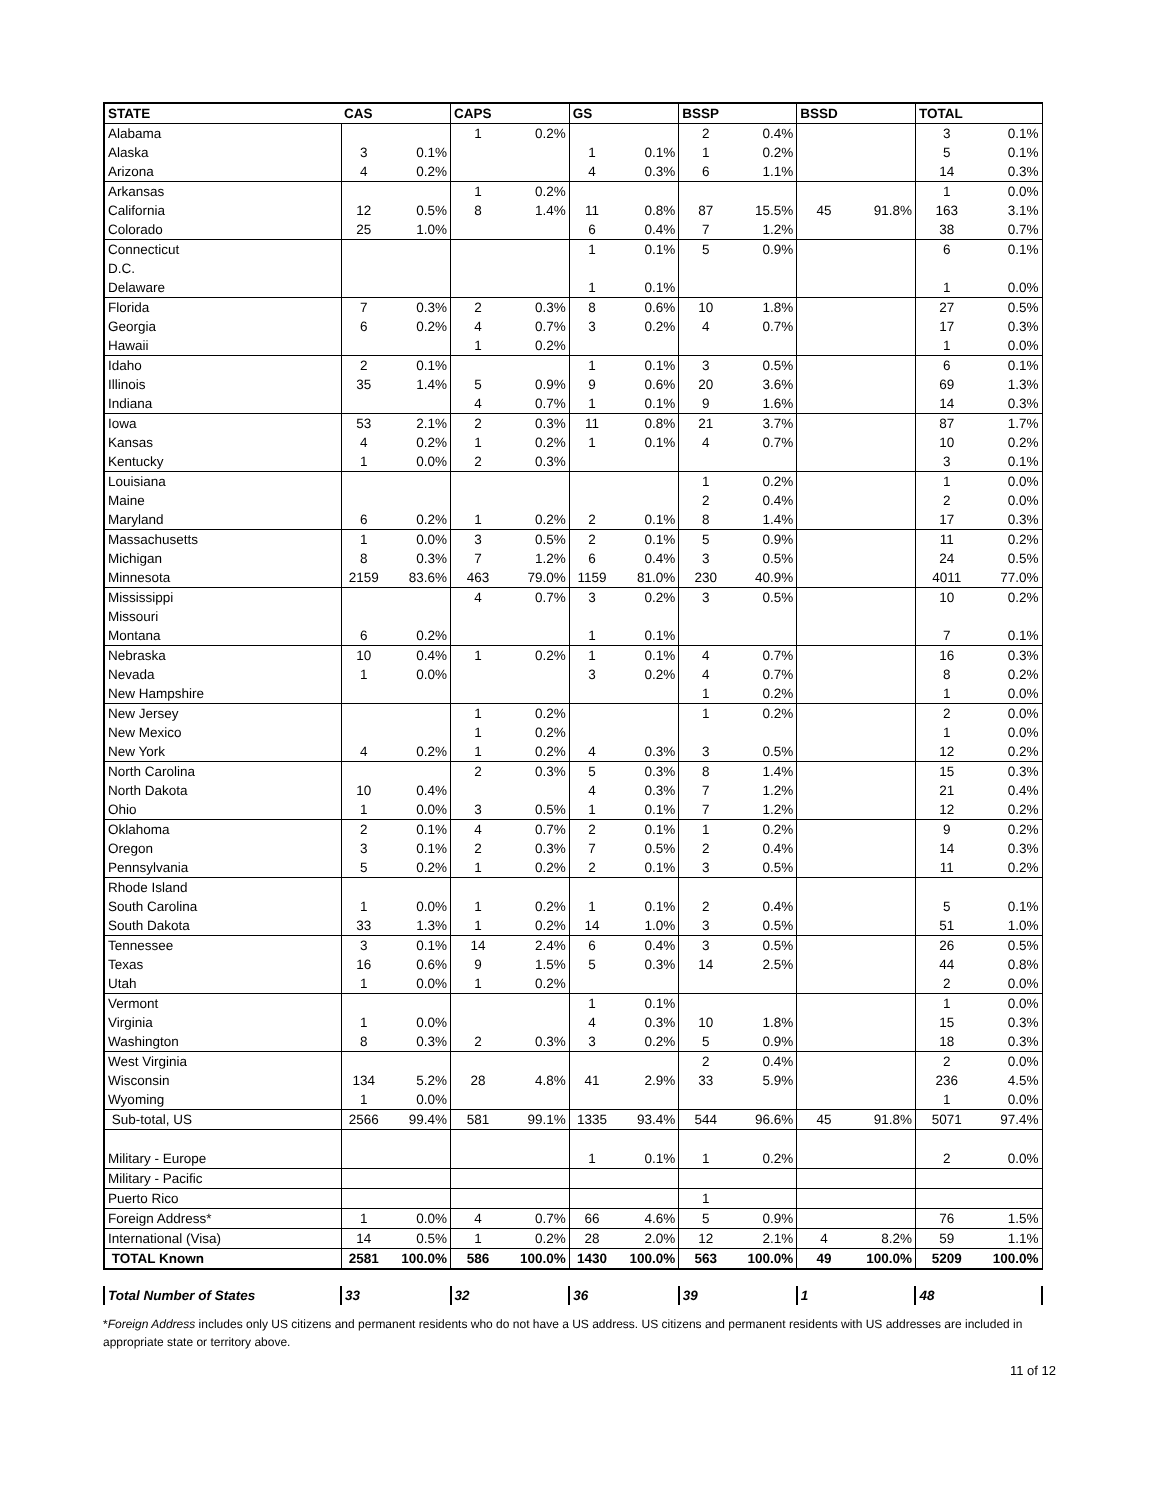| STATE | CAS | | CAPS | | GS | | BSSP | | BSSD | | TOTAL | |
| --- | --- | --- | --- | --- | --- | --- | --- | --- | --- | --- | --- | --- |
| Alabama | | | 1 | 0.2% | | | 2 | 0.4% | | | 3 | 0.1% |
| Alaska | 3 | 0.1% | | | 1 | 0.1% | 1 | 0.2% | | | 5 | 0.1% |
| Arizona | 4 | 0.2% | | | 4 | 0.3% | 6 | 1.1% | | | 14 | 0.3% |
| Arkansas | | | 1 | 0.2% | | | | | | | 1 | 0.0% |
| California | 12 | 0.5% | 8 | 1.4% | 11 | 0.8% | 87 | 15.5% | 45 | 91.8% | 163 | 3.1% |
| Colorado | 25 | 1.0% | | | 6 | 0.4% | 7 | 1.2% | | | 38 | 0.7% |
| Connecticut | | | | | 1 | 0.1% | 5 | 0.9% | | | 6 | 0.1% |
| D.C. | | | | | | | | | | | | |
| Delaware | | | | | 1 | 0.1% | | | | | 1 | 0.0% |
| Florida | 7 | 0.3% | 2 | 0.3% | 8 | 0.6% | 10 | 1.8% | | | 27 | 0.5% |
| Georgia | 6 | 0.2% | 4 | 0.7% | 3 | 0.2% | 4 | 0.7% | | | 17 | 0.3% |
| Hawaii | | | 1 | 0.2% | | | | | | | 1 | 0.0% |
| Idaho | 2 | 0.1% | | | 1 | 0.1% | 3 | 0.5% | | | 6 | 0.1% |
| Illinois | 35 | 1.4% | 5 | 0.9% | 9 | 0.6% | 20 | 3.6% | | | 69 | 1.3% |
| Indiana | | | 4 | 0.7% | 1 | 0.1% | 9 | 1.6% | | | 14 | 0.3% |
| Iowa | 53 | 2.1% | 2 | 0.3% | 11 | 0.8% | 21 | 3.7% | | | 87 | 1.7% |
| Kansas | 4 | 0.2% | 1 | 0.2% | 1 | 0.1% | 4 | 0.7% | | | 10 | 0.2% |
| Kentucky | 1 | 0.0% | 2 | 0.3% | | | | | | | 3 | 0.1% |
| Louisiana | | | | | | | 1 | 0.2% | | | 1 | 0.0% |
| Maine | | | | | | | 2 | 0.4% | | | 2 | 0.0% |
| Maryland | 6 | 0.2% | 1 | 0.2% | 2 | 0.1% | 8 | 1.4% | | | 17 | 0.3% |
| Massachusetts | 1 | 0.0% | 3 | 0.5% | 2 | 0.1% | 5 | 0.9% | | | 11 | 0.2% |
| Michigan | 8 | 0.3% | 7 | 1.2% | 6 | 0.4% | 3 | 0.5% | | | 24 | 0.5% |
| Minnesota | 2159 | 83.6% | 463 | 79.0% | 1159 | 81.0% | 230 | 40.9% | | | 4011 | 77.0% |
| Mississippi | | | 4 | 0.7% | 3 | 0.2% | 3 | 0.5% | | | 10 | 0.2% |
| Missouri | | | | | | | | | | | | |
| Montana | 6 | 0.2% | | | 1 | 0.1% | | | | | 7 | 0.1% |
| Nebraska | 10 | 0.4% | 1 | 0.2% | 1 | 0.1% | 4 | 0.7% | | | 16 | 0.3% |
| Nevada | 1 | 0.0% | | | 3 | 0.2% | 4 | 0.7% | | | 8 | 0.2% |
| New Hampshire | | | | | | | 1 | 0.2% | | | 1 | 0.0% |
| New Jersey | | | 1 | 0.2% | | | 1 | 0.2% | | | 2 | 0.0% |
| New Mexico | | | 1 | 0.2% | | | | | | | 1 | 0.0% |
| New York | 4 | 0.2% | 1 | 0.2% | 4 | 0.3% | 3 | 0.5% | | | 12 | 0.2% |
| North Carolina | | | 2 | 0.3% | 5 | 0.3% | 8 | 1.4% | | | 15 | 0.3% |
| North Dakota | 10 | 0.4% | | | 4 | 0.3% | 7 | 1.2% | | | 21 | 0.4% |
| Ohio | 1 | 0.0% | 3 | 0.5% | 1 | 0.1% | 7 | 1.2% | | | 12 | 0.2% |
| Oklahoma | 2 | 0.1% | 4 | 0.7% | 2 | 0.1% | 1 | 0.2% | | | 9 | 0.2% |
| Oregon | 3 | 0.1% | 2 | 0.3% | 7 | 0.5% | 2 | 0.4% | | | 14 | 0.3% |
| Pennsylvania | 5 | 0.2% | 1 | 0.2% | 2 | 0.1% | 3 | 0.5% | | | 11 | 0.2% |
| Rhode Island | | | | | | | | | | | | |
| South Carolina | 1 | 0.0% | 1 | 0.2% | 1 | 0.1% | 2 | 0.4% | | | 5 | 0.1% |
| South Dakota | 33 | 1.3% | 1 | 0.2% | 14 | 1.0% | 3 | 0.5% | | | 51 | 1.0% |
| Tennessee | 3 | 0.1% | 14 | 2.4% | 6 | 0.4% | 3 | 0.5% | | | 26 | 0.5% |
| Texas | 16 | 0.6% | 9 | 1.5% | 5 | 0.3% | 14 | 2.5% | | | 44 | 0.8% |
| Utah | 1 | 0.0% | 1 | 0.2% | | | | | | | 2 | 0.0% |
| Vermont | | | | | 1 | 0.1% | | | | | 1 | 0.0% |
| Virginia | 1 | 0.0% | | | 4 | 0.3% | 10 | 1.8% | | | 15 | 0.3% |
| Washington | 8 | 0.3% | 2 | 0.3% | 3 | 0.2% | 5 | 0.9% | | | 18 | 0.3% |
| West Virginia | | | | | | | 2 | 0.4% | | | 2 | 0.0% |
| Wisconsin | 134 | 5.2% | 28 | 4.8% | 41 | 2.9% | 33 | 5.9% | | | 236 | 4.5% |
| Wyoming | 1 | 0.0% | | | | | | | | | 1 | 0.0% |
| Sub-total, US | 2566 | 99.4% | 581 | 99.1% | 1335 | 93.4% | 544 | 96.6% | 45 | 91.8% | 5071 | 97.4% |
| Military - Europe | | | | | 1 | 0.1% | 1 | 0.2% | | | 2 | 0.0% |
| Military - Pacific | | | | | | | | | | | | |
| Puerto Rico | | | | | | | 1 | | | | | |
| Foreign Address* | 1 | 0.0% | 4 | 0.7% | 66 | 4.6% | 5 | 0.9% | | | 76 | 1.5% |
| International (Visa) | 14 | 0.5% | 1 | 0.2% | 28 | 2.0% | 12 | 2.1% | 4 | 8.2% | 59 | 1.1% |
| TOTAL Known | 2581 | 100.0% | 586 | 100.0% | 1430 | 100.0% | 563 | 100.0% | 49 | 100.0% | 5209 | 100.0% |
| Total Number of States | 33 | | 32 | | 36 | | 39 | | 1 | | 48 | |
*Foreign Address includes only US citizens and permanent residents who do not have a US address. US citizens and permanent residents with US addresses are included in appropriate state or territory above.
11 of 12